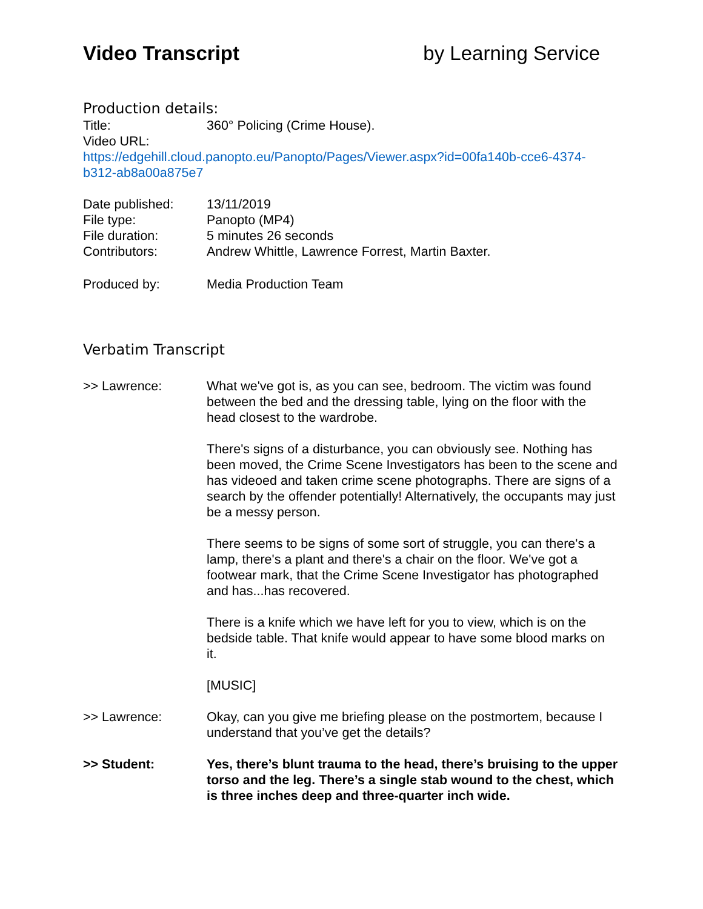Video Transcript by Learning Service
Production details:
Title: 360° Policing (Crime House).
Video URL:
https://edgehill.cloud.panopto.eu/Panopto/Pages/Viewer.aspx?id=00fa140b-cce6-4374-b312-ab8a00a875e7
Date published: 13/11/2019
File type: Panopto (MP4)
File duration: 5 minutes 26 seconds
Contributors: Andrew Whittle, Lawrence Forrest, Martin Baxter.
Produced by: Media Production Team
Verbatim Transcript
>> Lawrence: What we've got is, as you can see, bedroom. The victim was found between the bed and the dressing table, lying on the floor with the head closest to the wardrobe.
There's signs of a disturbance, you can obviously see. Nothing has been moved, the Crime Scene Investigators has been to the scene and has videoed and taken crime scene photographs. There are signs of a search by the offender potentially! Alternatively, the occupants may just be a messy person.
There seems to be signs of some sort of struggle, you can there's a lamp, there's a plant and there's a chair on the floor. We've got a footwear mark, that the Crime Scene Investigator has photographed and has...has recovered.
There is a knife which we have left for you to view, which is on the bedside table. That knife would appear to have some blood marks on it.
[MUSIC]
>> Lawrence: Okay, can you give me briefing please on the postmortem, because I understand that you’ve get the details?
>> Student: Yes, there’s blunt trauma to the head, there’s bruising to the upper torso and the leg. There’s a single stab wound to the chest, which is three inches deep and three-quarter inch wide.